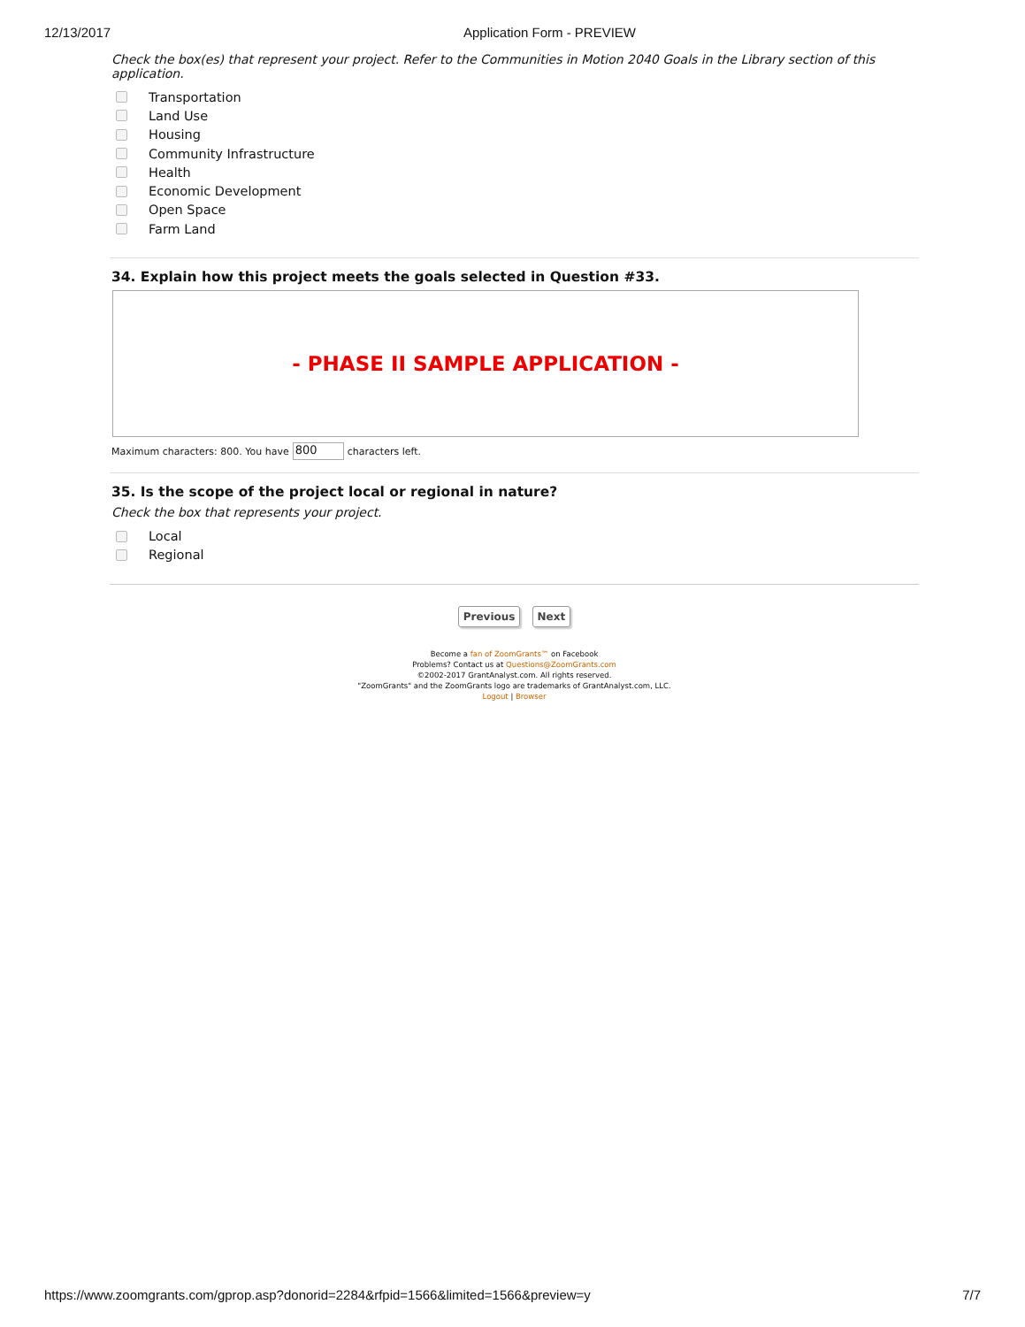12/13/2017 Application Form - PREVIEW
Check the box(es) that represent your project. Refer to the Communities in Motion 2040 Goals in the Library section of this application.
Transportation
Land Use
Housing
Community Infrastructure
Health
Economic Development
Open Space
Farm Land
34. Explain how this project meets the goals selected in Question #33.
- PHASE II SAMPLE APPLICATION -
Maximum characters: 800. You have 800 characters left.
35. Is the scope of the project local or regional in nature?
Check the box that represents your project.
Local
Regional
Previous Next
Become a fan of ZoomGrants™ on Facebook
Problems? Contact us at Questions@ZoomGrants.com
©2002-2017 GrantAnalyst.com. All rights reserved.
"ZoomGrants" and the ZoomGrants logo are trademarks of GrantAnalyst.com, LLC.
Logout | Browser
https://www.zoomgrants.com/gprop.asp?donorid=2284&rfpid=1566&limited=1566&preview=y 7/7